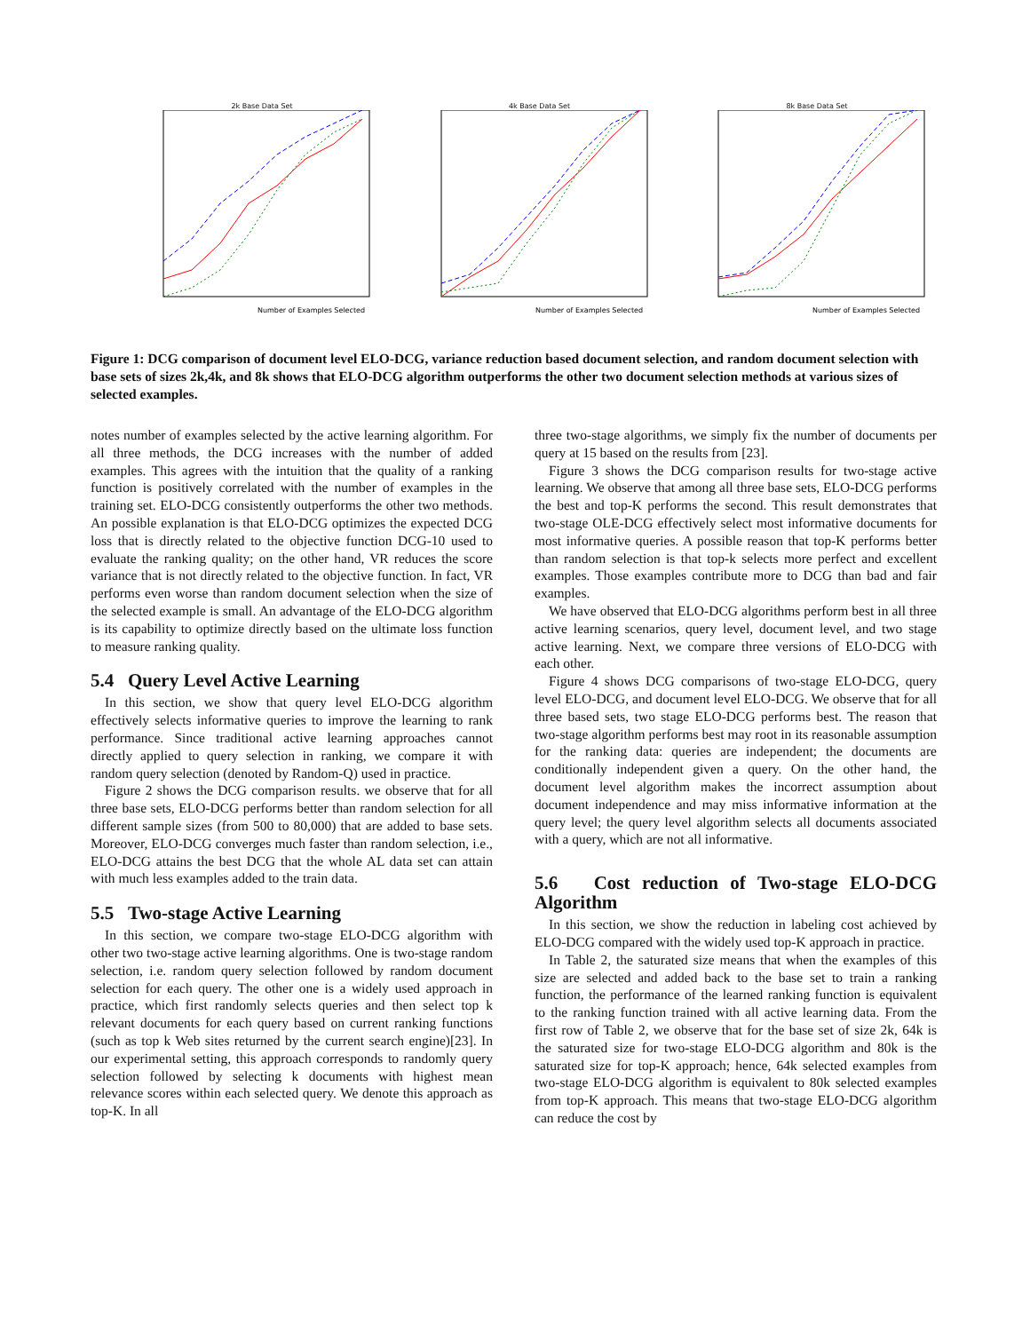2k Base Data Set
Number of Examples Selected
4k Base Data Set
Number of Examples Selected
8k Base Data Set
Number of Examples Selected
Figure 1: DCG comparison of document level ELO-DCG, variance reduction based document selection, and random document selection with base sets of sizes 2k,4k, and 8k shows that ELO-DCG algorithm outperforms the other two document selection methods at various sizes of selected examples.
notes number of examples selected by the active learning algorithm. For all three methods, the DCG increases with the number of added examples. This agrees with the intuition that the quality of a ranking function is positively correlated with the number of examples in the training set. ELO-DCG consistently outperforms the other two methods. An possible explanation is that ELO-DCG optimizes the expected DCG loss that is directly related to the objective function DCG-10 used to evaluate the ranking quality; on the other hand, VR reduces the score variance that is not directly related to the objective function. In fact, VR performs even worse than random document selection when the size of the selected example is small. An advantage of the ELO-DCG algorithm is its capability to optimize directly based on the ultimate loss function to measure ranking quality.
5.4 Query Level Active Learning
In this section, we show that query level ELO-DCG algorithm effectively selects informative queries to improve the learning to rank performance. Since traditional active learning approaches cannot directly applied to query selection in ranking, we compare it with random query selection (denoted by Random-Q) used in practice.
Figure 2 shows the DCG comparison results. we observe that for all three base sets, ELO-DCG performs better than random selection for all different sample sizes (from 500 to 80,000) that are added to base sets. Moreover, ELO-DCG converges much faster than random selection, i.e., ELO-DCG attains the best DCG that the whole AL data set can attain with much less examples added to the train data.
5.5 Two-stage Active Learning
In this section, we compare two-stage ELO-DCG algorithm with other two two-stage active learning algorithms. One is two-stage random selection, i.e. random query selection followed by random document selection for each query. The other one is a widely used approach in practice, which first randomly selects queries and then select top k relevant documents for each query based on current ranking functions (such as top k Web sites returned by the current search engine)[23]. In our experimental setting, this approach corresponds to randomly query selection followed by selecting k documents with highest mean relevance scores within each selected query. We denote this approach as top-K. In all
three two-stage algorithms, we simply fix the number of documents per query at 15 based on the results from [23].
Figure 3 shows the DCG comparison results for two-stage active learning. We observe that among all three base sets, ELO-DCG performs the best and top-K performs the second. This result demonstrates that two-stage OLE-DCG effectively select most informative documents for most informative queries. A possible reason that top-K performs better than random selection is that top-k selects more perfect and excellent examples. Those examples contribute more to DCG than bad and fair examples.
We have observed that ELO-DCG algorithms perform best in all three active learning scenarios, query level, document level, and two stage active learning. Next, we compare three versions of ELO-DCG with each other.
Figure 4 shows DCG comparisons of two-stage ELO-DCG, query level ELO-DCG, and document level ELO-DCG. We observe that for all three based sets, two stage ELO-DCG performs best. The reason that two-stage algorithm performs best may root in its reasonable assumption for the ranking data: queries are independent; the documents are conditionally independent given a query. On the other hand, the document level algorithm makes the incorrect assumption about document independence and may miss informative information at the query level; the query level algorithm selects all documents associated with a query, which are not all informative.
5.6 Cost reduction of Two-stage ELO-DCG Algorithm
In this section, we show the reduction in labeling cost achieved by ELO-DCG compared with the widely used top-K approach in practice.
In Table 2, the saturated size means that when the examples of this size are selected and added back to the base set to train a ranking function, the performance of the learned ranking function is equivalent to the ranking function trained with all active learning data. From the first row of Table 2, we observe that for the base set of size 2k, 64k is the saturated size for two-stage ELO-DCG algorithm and 80k is the saturated size for top-K approach; hence, 64k selected examples from two-stage ELO-DCG algorithm is equivalent to 80k selected examples from top-K approach. This means that two-stage ELO-DCG algorithm can reduce the cost by